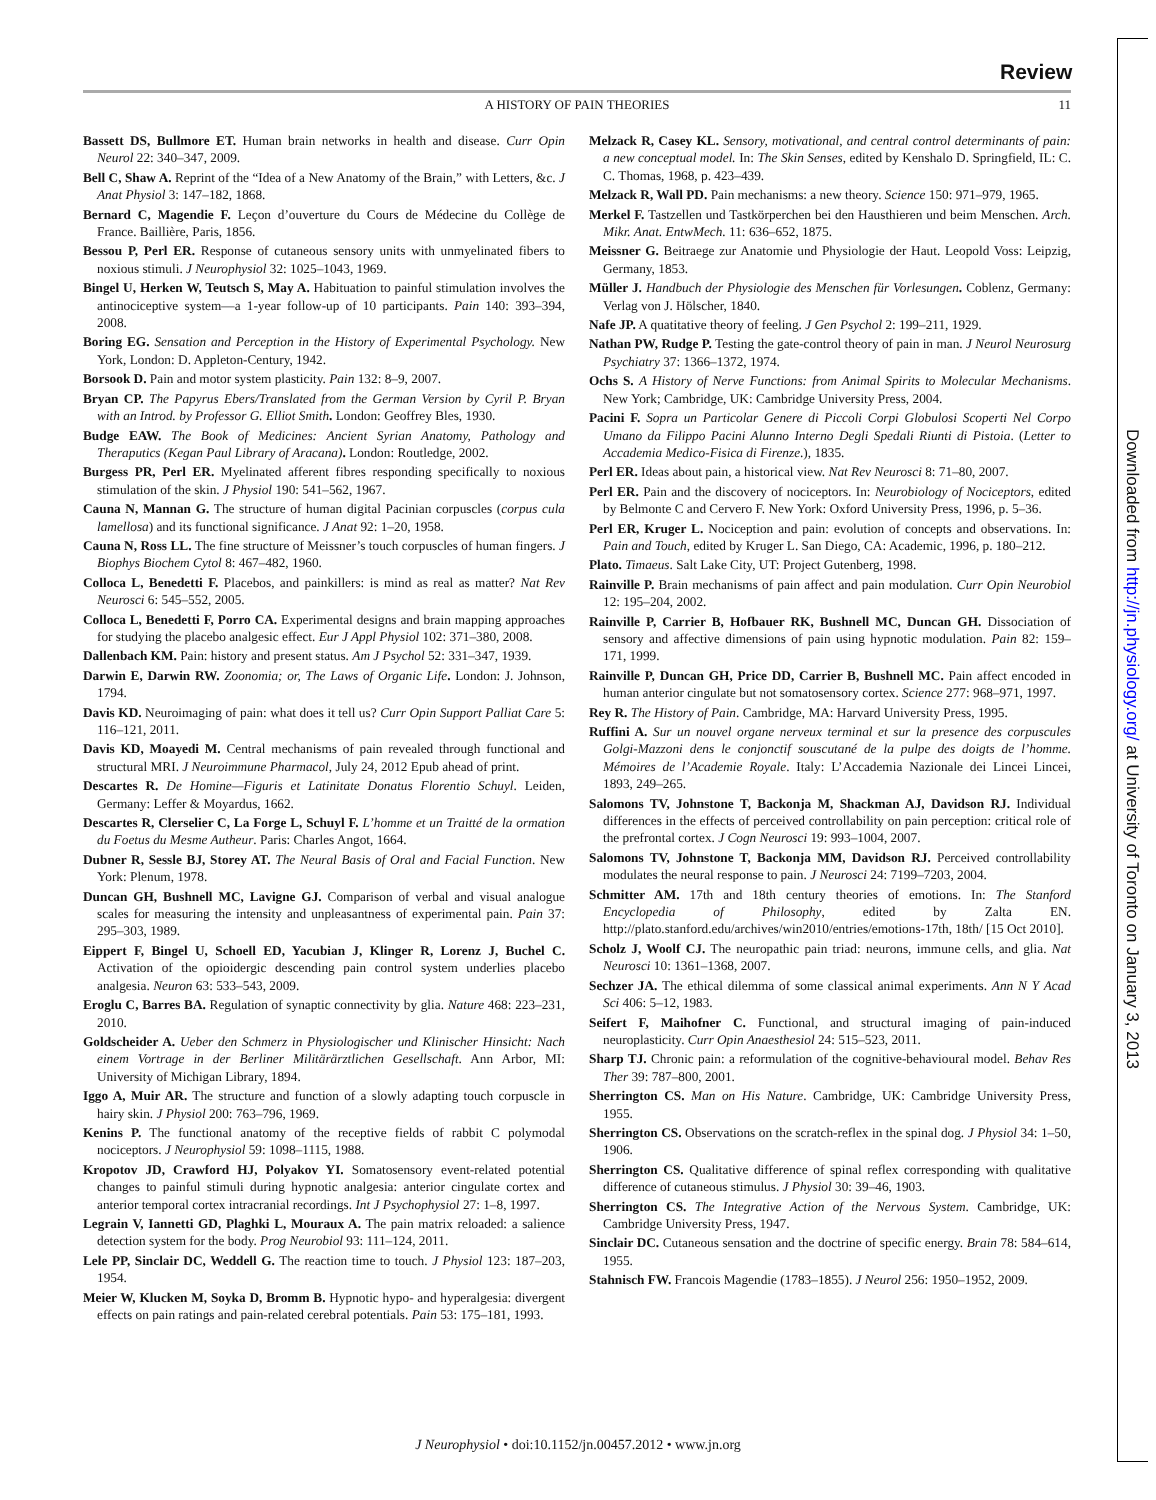Downloaded from http://jn.physiology.org/ at University of Toronto on January 3, 2013
Review
A HISTORY OF PAIN THEORIES
11
Bassett DS, Bullmore ET. Human brain networks in health and disease. Curr Opin Neurol 22: 340–347, 2009.
Bell C, Shaw A. Reprint of the “Idea of a New Anatomy of the Brain,” with Letters, &c. J Anat Physiol 3: 147–182, 1868.
Bernard C, Magendie F. Leçon d’ouverture du Cours de Médecine du Collège de France. Baillière, Paris, 1856.
Bessou P, Perl ER. Response of cutaneous sensory units with unmyelinated fibers to noxious stimuli. J Neurophysiol 32: 1025–1043, 1969.
Bingel U, Herken W, Teutsch S, May A. Habituation to painful stimulation involves the antinociceptive system—a 1-year follow-up of 10 participants. Pain 140: 393–394, 2008.
Boring EG. Sensation and Perception in the History of Experimental Psychology. New York, London: D. Appleton-Century, 1942.
Borsook D. Pain and motor system plasticity. Pain 132: 8–9, 2007.
Bryan CP. The Papyrus Ebers/Translated from the German Version by Cyril P. Bryan with an Introd. by Professor G. Elliot Smith. London: Geoffrey Bles, 1930.
Budge EAW. The Book of Medicines: Ancient Syrian Anatomy, Pathology and Theraputics (Kegan Paul Library of Aracana). London: Routledge, 2002.
Burgess PR, Perl ER. Myelinated afferent fibres responding specifically to noxious stimulation of the skin. J Physiol 190: 541–562, 1967.
Cauna N, Mannan G. The structure of human digital Pacinian corpuscles (corpus cula lamellosa) and its functional significance. J Anat 92: 1–20, 1958.
Cauna N, Ross LL. The fine structure of Meissner’s touch corpuscles of human fingers. J Biophys Biochem Cytol 8: 467–482, 1960.
Colloca L, Benedetti F. Placebos, and painkillers: is mind as real as matter? Nat Rev Neurosci 6: 545–552, 2005.
Colloca L, Benedetti F, Porro CA. Experimental designs and brain mapping approaches for studying the placebo analgesic effect. Eur J Appl Physiol 102: 371–380, 2008.
Dallenbach KM. Pain: history and present status. Am J Psychol 52: 331–347, 1939.
Darwin E, Darwin RW. Zoonomia; or, The Laws of Organic Life. London: J. Johnson, 1794.
Davis KD. Neuroimaging of pain: what does it tell us? Curr Opin Support Palliat Care 5: 116–121, 2011.
Davis KD, Moayedi M. Central mechanisms of pain revealed through functional and structural MRI. J Neuroimmune Pharmacol, July 24, 2012 Epub ahead of print.
Descartes R. De Homine—Figuris et Latinitate Donatus Florentio Schuyl. Leiden, Germany: Leffer & Moyardus, 1662.
Descartes R, Clerselier C, La Forge L, Schuyl F. L’homme et un Traitté de la ormation du Foetus du Mesme Autheur. Paris: Charles Angot, 1664.
Dubner R, Sessle BJ, Storey AT. The Neural Basis of Oral and Facial Function. New York: Plenum, 1978.
Duncan GH, Bushnell MC, Lavigne GJ. Comparison of verbal and visual analogue scales for measuring the intensity and unpleasantness of experimental pain. Pain 37: 295–303, 1989.
Eippert F, Bingel U, Schoell ED, Yacubian J, Klinger R, Lorenz J, Buchel C. Activation of the opioidergic descending pain control system underlies placebo analgesia. Neuron 63: 533–543, 2009.
Eroglu C, Barres BA. Regulation of synaptic connectivity by glia. Nature 468: 223–231, 2010.
Goldscheider A. Ueber den Schmerz in Physiologischer und Klinischer Hinsicht: Nach einem Vortrage in der Berliner Militärärztlichen Gesellschaft. Ann Arbor, MI: University of Michigan Library, 1894.
Iggo A, Muir AR. The structure and function of a slowly adapting touch corpuscle in hairy skin. J Physiol 200: 763–796, 1969.
Kenins P. The functional anatomy of the receptive fields of rabbit C polymodal nociceptors. J Neurophysiol 59: 1098–1115, 1988.
Kropotov JD, Crawford HJ, Polyakov YI. Somatosensory event-related potential changes to painful stimuli during hypnotic analgesia: anterior cingulate cortex and anterior temporal cortex intracranial recordings. Int J Psychophysiol 27: 1–8, 1997.
Legrain V, Iannetti GD, Plaghki L, Mouraux A. The pain matrix reloaded: a salience detection system for the body. Prog Neurobiol 93: 111–124, 2011.
Lele PP, Sinclair DC, Weddell G. The reaction time to touch. J Physiol 123: 187–203, 1954.
Meier W, Klucken M, Soyka D, Bromm B. Hypnotic hypo- and hyperalgesia: divergent effects on pain ratings and pain-related cerebral potentials. Pain 53: 175–181, 1993.
Melzack R, Casey KL. Sensory, motivational, and central control determinants of pain: a new conceptual model. In: The Skin Senses, edited by Kenshalo D. Springfield, IL: C. C. Thomas, 1968, p. 423–439.
Melzack R, Wall PD. Pain mechanisms: a new theory. Science 150: 971–979, 1965.
Merkel F. Tastzellen und Tastkörperchen bei den Hausthieren und beim Menschen. Arch. Mikr. Anat. EntwMech. 11: 636–652, 1875.
Meissner G. Beitraege zur Anatomie und Physiologie der Haut. Leopold Voss: Leipzig, Germany, 1853.
Müller J. Handbuch der Physiologie des Menschen für Vorlesungen. Coblenz, Germany: Verlag von J. Hölscher, 1840.
Nafe JP. A quatitative theory of feeling. J Gen Psychol 2: 199–211, 1929.
Nathan PW, Rudge P. Testing the gate-control theory of pain in man. J Neurol Neurosurg Psychiatry 37: 1366–1372, 1974.
Ochs S. A History of Nerve Functions: from Animal Spirits to Molecular Mechanisms. New York; Cambridge, UK: Cambridge University Press, 2004.
Pacini F. Sopra un Particolar Genere di Piccoli Corpi Globulosi Scoperti Nel Corpo Umano da Filippo Pacini Alunno Interno Degli Spedali Riunti di Pistoia. (Letter to Accademia Medico-Fisica di Firenze.), 1835.
Perl ER. Ideas about pain, a historical view. Nat Rev Neurosci 8: 71–80, 2007.
Perl ER. Pain and the discovery of nociceptors. In: Neurobiology of Nociceptors, edited by Belmonte C and Cervero F. New York: Oxford University Press, 1996, p. 5–36.
Perl ER, Kruger L. Nociception and pain: evolution of concepts and observations. In: Pain and Touch, edited by Kruger L. San Diego, CA: Academic, 1996, p. 180–212.
Plato. Timaeus. Salt Lake City, UT: Project Gutenberg, 1998.
Rainville P. Brain mechanisms of pain affect and pain modulation. Curr Opin Neurobiol 12: 195–204, 2002.
Rainville P, Carrier B, Hofbauer RK, Bushnell MC, Duncan GH. Dissociation of sensory and affective dimensions of pain using hypnotic modulation. Pain 82: 159–171, 1999.
Rainville P, Duncan GH, Price DD, Carrier B, Bushnell MC. Pain affect encoded in human anterior cingulate but not somatosensory cortex. Science 277: 968–971, 1997.
Rey R. The History of Pain. Cambridge, MA: Harvard University Press, 1995.
Ruffini A. Sur un nouvel organe nerveux terminal et sur la presence des corpuscules Golgi-Mazzoni dens le conjonctif souscutané de la pulpe des doigts de l’homme. Mémoires de l’Academie Royale. Italy: L’Accademia Nazionale dei Lincei Lincei, 1893, 249–265.
Salomons TV, Johnstone T, Backonja M, Shackman AJ, Davidson RJ. Individual differences in the effects of perceived controllability on pain perception: critical role of the prefrontal cortex. J Cogn Neurosci 19: 993–1004, 2007.
Salomons TV, Johnstone T, Backonja MM, Davidson RJ. Perceived controllability modulates the neural response to pain. J Neurosci 24: 7199–7203, 2004.
Schmitter AM. 17th and 18th century theories of emotions. In: The Stanford Encyclopedia of Philosophy, edited by Zalta EN. http://plato.stanford.edu/archives/win2010/entries/emotions-17th, 18th/ [15 Oct 2010].
Scholz J, Woolf CJ. The neuropathic pain triad: neurons, immune cells, and glia. Nat Neurosci 10: 1361–1368, 2007.
Sechzer JA. The ethical dilemma of some classical animal experiments. Ann N Y Acad Sci 406: 5–12, 1983.
Seifert F, Maihofner C. Functional, and structural imaging of pain-induced neuroplasticity. Curr Opin Anaesthesiol 24: 515–523, 2011.
Sharp TJ. Chronic pain: a reformulation of the cognitive-behavioural model. Behav Res Ther 39: 787–800, 2001.
Sherrington CS. Man on His Nature. Cambridge, UK: Cambridge University Press, 1955.
Sherrington CS. Observations on the scratch-reflex in the spinal dog. J Physiol 34: 1–50, 1906.
Sherrington CS. Qualitative difference of spinal reflex corresponding with qualitative difference of cutaneous stimulus. J Physiol 30: 39–46, 1903.
Sherrington CS. The Integrative Action of the Nervous System. Cambridge, UK: Cambridge University Press, 1947.
Sinclair DC. Cutaneous sensation and the doctrine of specific energy. Brain 78: 584–614, 1955.
Stahnisch FW. Francois Magendie (1783–1855). J Neurol 256: 1950–1952, 2009.
J Neurophysiol • doi:10.1152/jn.00457.2012 • www.jn.org